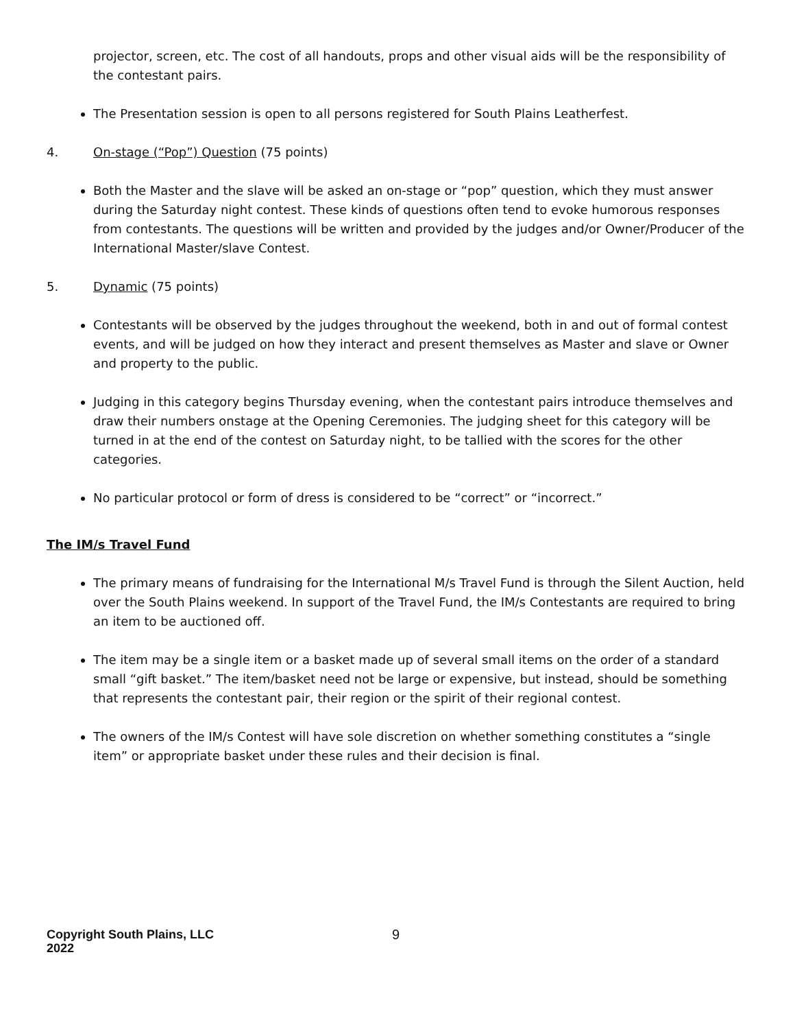projector, screen, etc. The cost of all handouts, props and other visual aids will be the responsibility of the contestant pairs.
The Presentation session is open to all persons registered for South Plains Leatherfest.
4. On-stage (“Pop”) Question (75 points)
Both the Master and the slave will be asked an on-stage or “pop” question, which they must answer during the Saturday night contest. These kinds of questions often tend to evoke humorous responses from contestants. The questions will be written and provided by the judges and/or Owner/Producer of the International Master/slave Contest.
5. Dynamic (75 points)
Contestants will be observed by the judges throughout the weekend, both in and out of formal contest events, and will be judged on how they interact and present themselves as Master and slave or Owner and property to the public.
Judging in this category begins Thursday evening, when the contestant pairs introduce themselves and draw their numbers onstage at the Opening Ceremonies. The judging sheet for this category will be turned in at the end of the contest on Saturday night, to be tallied with the scores for the other categories.
No particular protocol or form of dress is considered to be “correct” or “incorrect.”
The IM/s Travel Fund
The primary means of fundraising for the International M/s Travel Fund is through the Silent Auction, held over the South Plains weekend. In support of the Travel Fund, the IM/s Contestants are required to bring an item to be auctioned off.
The item may be a single item or a basket made up of several small items on the order of a standard small “gift basket.” The item/basket need not be large or expensive, but instead, should be something that represents the contestant pair, their region or the spirit of their regional contest.
The owners of the IM/s Contest will have sole discretion on whether something constitutes a “single item” or appropriate basket under these rules and their decision is final.
Copyright South Plains, LLC 2022 9